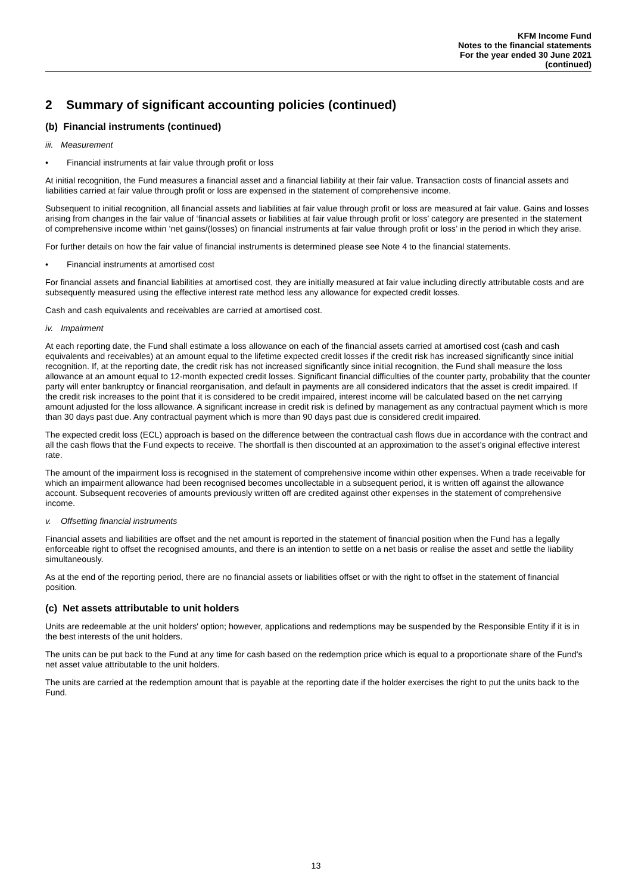KFM Income Fund
Notes to the financial statements
For the year ended 30 June 2021
(continued)
2 Summary of significant accounting policies (continued)
(b) Financial instruments (continued)
iii. Measurement
Financial instruments at fair value through profit or loss
At initial recognition, the Fund measures a financial asset and a financial liability at their fair value. Transaction costs of financial assets and liabilities carried at fair value through profit or loss are expensed in the statement of comprehensive income.
Subsequent to initial recognition, all financial assets and liabilities at fair value through profit or loss are measured at fair value. Gains and losses arising from changes in the fair value of ‘financial assets or liabilities at fair value through profit or loss’ category are presented in the statement of comprehensive income within ‘net gains/(losses) on financial instruments at fair value through profit or loss’ in the period in which they arise.
For further details on how the fair value of financial instruments is determined please see Note 4 to the financial statements.
Financial instruments at amortised cost
For financial assets and financial liabilities at amortised cost, they are initially measured at fair value including directly attributable costs and are subsequently measured using the effective interest rate method less any allowance for expected credit losses.
Cash and cash equivalents and receivables are carried at amortised cost.
iv. Impairment
At each reporting date, the Fund shall estimate a loss allowance on each of the financial assets carried at amortised cost (cash and cash equivalents and receivables) at an amount equal to the lifetime expected credit losses if the credit risk has increased significantly since initial recognition. If, at the reporting date, the credit risk has not increased significantly since initial recognition, the Fund shall measure the loss allowance at an amount equal to 12-month expected credit losses. Significant financial difficulties of the counter party, probability that the counter party will enter bankruptcy or financial reorganisation, and default in payments are all considered indicators that the asset is credit impaired. If the credit risk increases to the point that it is considered to be credit impaired, interest income will be calculated based on the net carrying amount adjusted for the loss allowance. A significant increase in credit risk is defined by management as any contractual payment which is more than 30 days past due. Any contractual payment which is more than 90 days past due is considered credit impaired.
The expected credit loss (ECL) approach is based on the difference between the contractual cash flows due in accordance with the contract and all the cash flows that the Fund expects to receive. The shortfall is then discounted at an approximation to the asset’s original effective interest rate.
The amount of the impairment loss is recognised in the statement of comprehensive income within other expenses. When a trade receivable for which an impairment allowance had been recognised becomes uncollectable in a subsequent period, it is written off against the allowance account. Subsequent recoveries of amounts previously written off are credited against other expenses in the statement of comprehensive income.
v. Offsetting financial instruments
Financial assets and liabilities are offset and the net amount is reported in the statement of financial position when the Fund has a legally enforceable right to offset the recognised amounts, and there is an intention to settle on a net basis or realise the asset and settle the liability simultaneously.
As at the end of the reporting period, there are no financial assets or liabilities offset or with the right to offset in the statement of financial position.
(c) Net assets attributable to unit holders
Units are redeemable at the unit holders' option; however, applications and redemptions may be suspended by the Responsible Entity if it is in the best interests of the unit holders.
The units can be put back to the Fund at any time for cash based on the redemption price which is equal to a proportionate share of the Fund's net asset value attributable to the unit holders.
The units are carried at the redemption amount that is payable at the reporting date if the holder exercises the right to put the units back to the Fund.
13